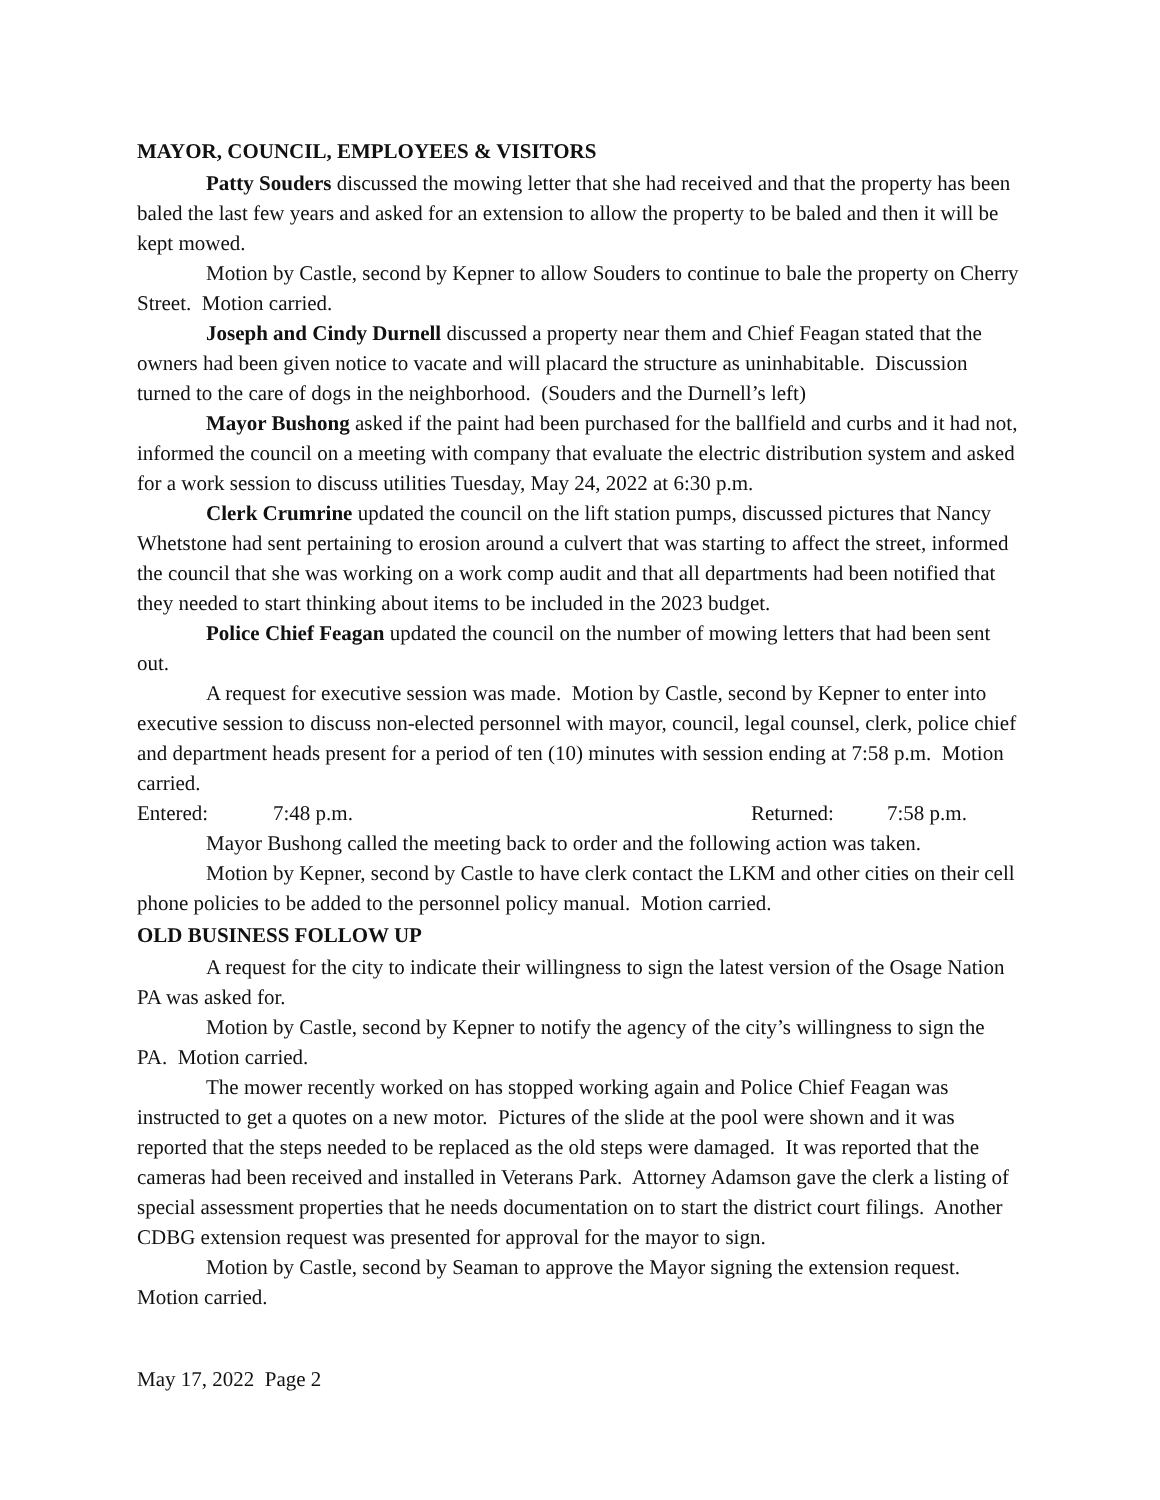MAYOR, COUNCIL, EMPLOYEES & VISITORS
Patty Souders discussed the mowing letter that she had received and that the property has been baled the last few years and asked for an extension to allow the property to be baled and then it will be kept mowed.
Motion by Castle, second by Kepner to allow Souders to continue to bale the property on Cherry Street. Motion carried.
Joseph and Cindy Durnell discussed a property near them and Chief Feagan stated that the owners had been given notice to vacate and will placard the structure as uninhabitable. Discussion turned to the care of dogs in the neighborhood. (Souders and the Durnell’s left)
Mayor Bushong asked if the paint had been purchased for the ballfield and curbs and it had not, informed the council on a meeting with company that evaluate the electric distribution system and asked for a work session to discuss utilities Tuesday, May 24, 2022 at 6:30 p.m.
Clerk Crumrine updated the council on the lift station pumps, discussed pictures that Nancy Whetstone had sent pertaining to erosion around a culvert that was starting to affect the street, informed the council that she was working on a work comp audit and that all departments had been notified that they needed to start thinking about items to be included in the 2023 budget.
Police Chief Feagan updated the council on the number of mowing letters that had been sent out.
A request for executive session was made. Motion by Castle, second by Kepner to enter into executive session to discuss non-elected personnel with mayor, council, legal counsel, clerk, police chief and department heads present for a period of ten (10) minutes with session ending at 7:58 p.m. Motion carried.
Entered: 7:48 p.m. Returned: 7:58 p.m.
Mayor Bushong called the meeting back to order and the following action was taken.
Motion by Kepner, second by Castle to have clerk contact the LKM and other cities on their cell phone policies to be added to the personnel policy manual. Motion carried.
OLD BUSINESS FOLLOW UP
A request for the city to indicate their willingness to sign the latest version of the Osage Nation PA was asked for.
Motion by Castle, second by Kepner to notify the agency of the city’s willingness to sign the PA. Motion carried.
The mower recently worked on has stopped working again and Police Chief Feagan was instructed to get a quotes on a new motor. Pictures of the slide at the pool were shown and it was reported that the steps needed to be replaced as the old steps were damaged. It was reported that the cameras had been received and installed in Veterans Park. Attorney Adamson gave the clerk a listing of special assessment properties that he needs documentation on to start the district court filings. Another CDBG extension request was presented for approval for the mayor to sign.
Motion by Castle, second by Seaman to approve the Mayor signing the extension request. Motion carried.
May 17, 2022 Page 2